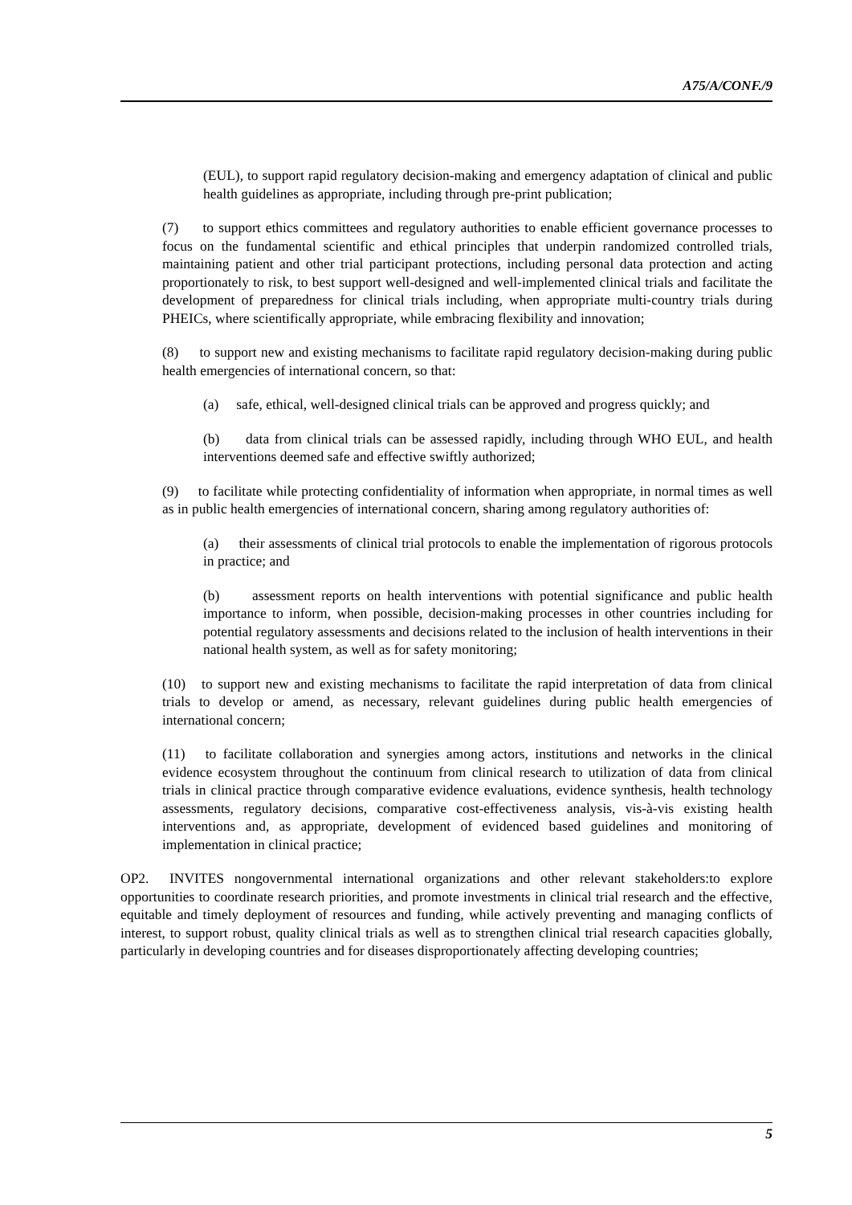A75/A/CONF./9
(EUL), to support rapid regulatory decision-making and emergency adaptation of clinical and public health guidelines as appropriate, including through pre-print publication;
(7) to support ethics committees and regulatory authorities to enable efficient governance processes to focus on the fundamental scientific and ethical principles that underpin randomized controlled trials, maintaining patient and other trial participant protections, including personal data protection and acting proportionately to risk, to best support well-designed and well-implemented clinical trials and facilitate the development of preparedness for clinical trials including, when appropriate multi-country trials during PHEICs, where scientifically appropriate, while embracing flexibility and innovation;
(8) to support new and existing mechanisms to facilitate rapid regulatory decision-making during public health emergencies of international concern, so that:
(a) safe, ethical, well-designed clinical trials can be approved and progress quickly; and
(b) data from clinical trials can be assessed rapidly, including through WHO EUL, and health interventions deemed safe and effective swiftly authorized;
(9) to facilitate while protecting confidentiality of information when appropriate, in normal times as well as in public health emergencies of international concern, sharing among regulatory authorities of:
(a) their assessments of clinical trial protocols to enable the implementation of rigorous protocols in practice; and
(b) assessment reports on health interventions with potential significance and public health importance to inform, when possible, decision-making processes in other countries including for potential regulatory assessments and decisions related to the inclusion of health interventions in their national health system, as well as for safety monitoring;
(10) to support new and existing mechanisms to facilitate the rapid interpretation of data from clinical trials to develop or amend, as necessary, relevant guidelines during public health emergencies of international concern;
(11) to facilitate collaboration and synergies among actors, institutions and networks in the clinical evidence ecosystem throughout the continuum from clinical research to utilization of data from clinical trials in clinical practice through comparative evidence evaluations, evidence synthesis, health technology assessments, regulatory decisions, comparative cost-effectiveness analysis, vis-à-vis existing health interventions and, as appropriate, development of evidenced based guidelines and monitoring of implementation in clinical practice;
OP2. INVITES nongovernmental international organizations and other relevant stakeholders:to explore opportunities to coordinate research priorities, and promote investments in clinical trial research and the effective, equitable and timely deployment of resources and funding, while actively preventing and managing conflicts of interest, to support robust, quality clinical trials as well as to strengthen clinical trial research capacities globally, particularly in developing countries and for diseases disproportionately affecting developing countries;
5